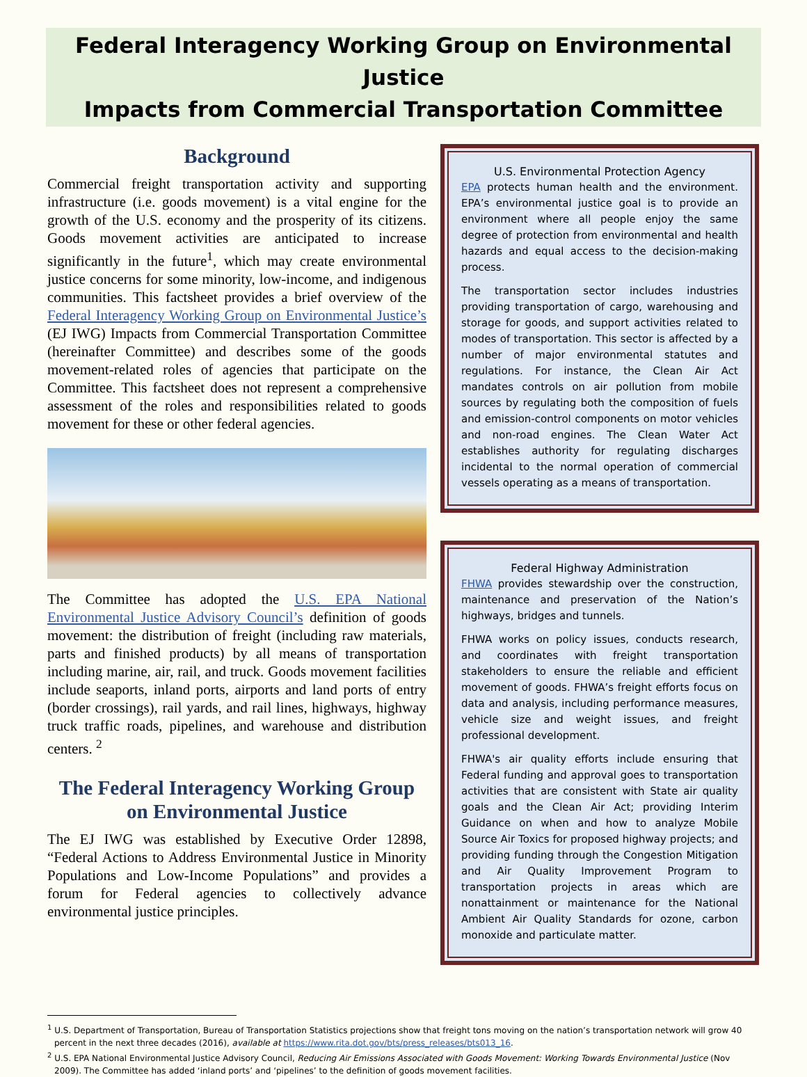Federal Interagency Working Group on Environmental Justice
Impacts from Commercial Transportation Committee
Background
Commercial freight transportation activity and supporting infrastructure (i.e. goods movement) is a vital engine for the growth of the U.S. economy and the prosperity of its citizens. Goods movement activities are anticipated to increase significantly in the future<sup>1</sup>, which may create environmental justice concerns for some minority, low-income, and indigenous communities. This factsheet provides a brief overview of the Federal Interagency Working Group on Environmental Justice’s (EJ IWG) Impacts from Commercial Transportation Committee (hereinafter Committee) and describes some of the goods movement-related roles of agencies that participate on the Committee. This factsheet does not represent a comprehensive assessment of the roles and responsibilities related to goods movement for these or other federal agencies.
The Committee has adopted the U.S. EPA National Environmental Justice Advisory Council’s definition of goods movement: the distribution of freight (including raw materials, parts and finished products) by all means of transportation including marine, air, rail, and truck. Goods movement facilities include seaports, inland ports, airports and land ports of entry (border crossings), rail yards, and rail lines, highways, highway truck traffic roads, pipelines, and warehouse and distribution centers. <sup>2</sup>
The Federal Interagency Working Group on Environmental Justice
The EJ IWG was established by Executive Order 12898, “Federal Actions to Address Environmental Justice in Minority Populations and Low-Income Populations” and provides a forum for Federal agencies to collectively advance environmental justice principles.
U.S. Environmental Protection Agency
EPA protects human health and the environment. EPA’s environmental justice goal is to provide an environment where all people enjoy the same degree of protection from environmental and health hazards and equal access to the decision-making process.
The transportation sector includes industries providing transportation of cargo, warehousing and storage for goods, and support activities related to modes of transportation. This sector is affected by a number of major environmental statutes and regulations. For instance, the Clean Air Act mandates controls on air pollution from mobile sources by regulating both the composition of fuels and emission-control components on motor vehicles and non-road engines. The Clean Water Act establishes authority for regulating discharges incidental to the normal operation of commercial vessels operating as a means of transportation.
Federal Highway Administration
FHWA provides stewardship over the construction, maintenance and preservation of the Nation’s highways, bridges and tunnels.
FHWA works on policy issues, conducts research, and coordinates with freight transportation stakeholders to ensure the reliable and efficient movement of goods. FHWA’s freight efforts focus on data and analysis, including performance measures, vehicle size and weight issues, and freight professional development.
FHWA's air quality efforts include ensuring that Federal funding and approval goes to transportation activities that are consistent with State air quality goals and the Clean Air Act; providing Interim Guidance on when and how to analyze Mobile Source Air Toxics for proposed highway projects; and providing funding through the Congestion Mitigation and Air Quality Improvement Program to transportation projects in areas which are nonattainment or maintenance for the National Ambient Air Quality Standards for ozone, carbon monoxide and particulate matter.
<sup>1</sup> U.S. Department of Transportation, Bureau of Transportation Statistics projections show that freight tons moving on the nation’s transportation network will grow 40 percent in the next three decades (2016), available at https://www.rita.dot.gov/bts/press_releases/bts013_16.
<sup>2</sup> U.S. EPA National Environmental Justice Advisory Council, Reducing Air Emissions Associated with Goods Movement: Working Towards Environmental Justice (Nov 2009). The Committee has added ‘inland ports’ and ‘pipelines’ to the definition of goods movement facilities.